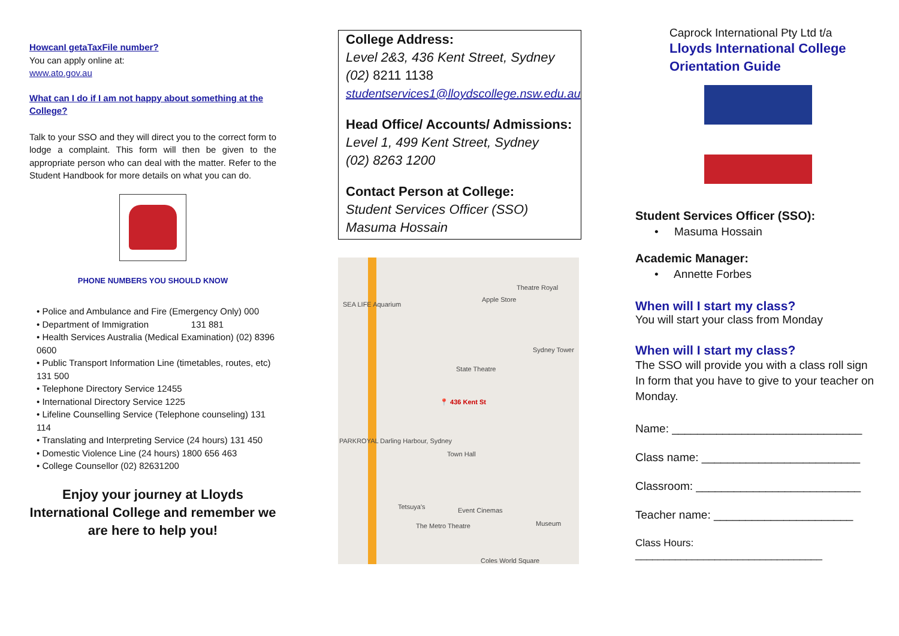HowcanI getaTaxFile number?
You can apply online at:
www.ato.gov.au
What can I do if I am not happy about something at the College?
Talk to your SSO and they will direct you to the correct form to lodge a complaint. This form will then be given to the appropriate person who can deal with the matter. Refer to the Student Handbook for more details on what you can do.
PHONE NUMBERS YOU SHOULD KNOW
• Police and Ambulance and Fire (Emergency Only) 000
• Department of Immigration 131 881
• Health Services Australia (Medical Examination) (02) 8396 0600
• Public Transport Information Line (timetables, routes, etc) 131 500
• Telephone Directory Service 12455
• International Directory Service 1225
• Lifeline Counselling Service (Telephone counseling) 131 114
• Translating and Interpreting Service (24 hours) 131 450
• Domestic Violence Line (24 hours) 1800 656 463
• College Counsellor (02) 82631200
Enjoy your journey at Lloyds International College and remember we are here to help you!
College Address:
Level 2&3, 436 Kent Street, Sydney
(02) 8211 1138
studentservices1@lloydscollege.nsw.edu.au
Head Office/ Accounts/ Admissions:
Level 1, 499 Kent Street, Sydney
(02) 8263 1200
Contact Person at College:
Student Services Officer (SSO)
Masuma Hossain
📍 436 Kent St
SEA LIFE Aquarium
Theatre Royal
Apple Store
Sydney Tower
State Theatre
Town Hall
PARKROYAL Darling Harbour, Sydney
Tetsuya's Event Cinemas
The Metro Theatre Museum
Coles World Square
Caprock International Pty Ltd t/a
Lloyds International College
Orientation Guide
Student Services Officer (SSO):
• Masuma Hossain
Academic Manager:
• Annette Forbes
When will I start my class?
You will start your class from Monday
When will I start my class?
The SSO will provide you with a class roll sign In form that you have to give to your teacher on Monday.
Name: ______________________________
Class name: _________________________
Classroom: __________________________
Teacher name: ______________________
Class Hours: _________________________________